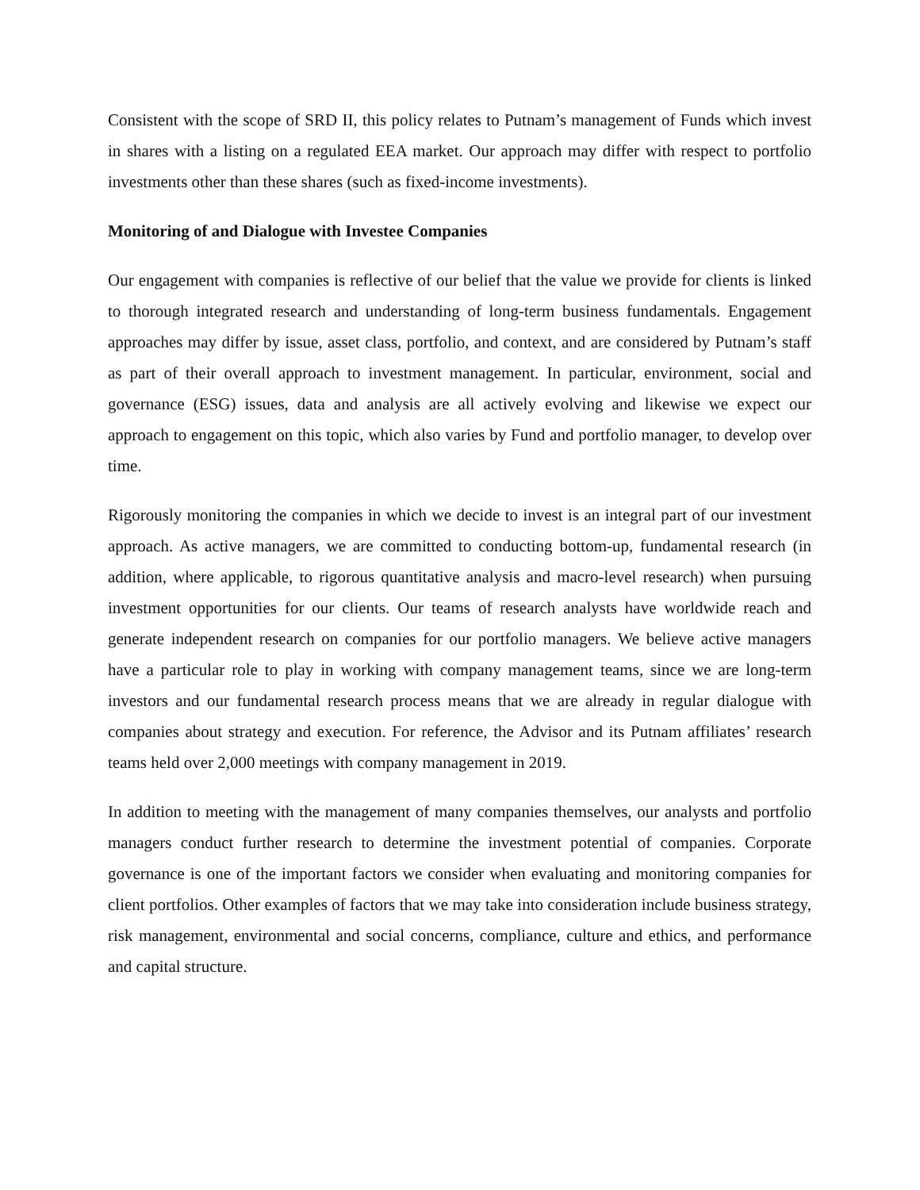Consistent with the scope of SRD II, this policy relates to Putnam’s management of Funds which invest in shares with a listing on a regulated EEA market. Our approach may differ with respect to portfolio investments other than these shares (such as fixed-income investments).
Monitoring of and Dialogue with Investee Companies
Our engagement with companies is reflective of our belief that the value we provide for clients is linked to thorough integrated research and understanding of long-term business fundamentals. Engagement approaches may differ by issue, asset class, portfolio, and context, and are considered by Putnam’s staff as part of their overall approach to investment management. In particular, environment, social and governance (ESG) issues, data and analysis are all actively evolving and likewise we expect our approach to engagement on this topic, which also varies by Fund and portfolio manager, to develop over time.
Rigorously monitoring the companies in which we decide to invest is an integral part of our investment approach. As active managers, we are committed to conducting bottom-up, fundamental research (in addition, where applicable, to rigorous quantitative analysis and macro-level research) when pursuing investment opportunities for our clients. Our teams of research analysts have worldwide reach and generate independent research on companies for our portfolio managers. We believe active managers have a particular role to play in working with company management teams, since we are long-term investors and our fundamental research process means that we are already in regular dialogue with companies about strategy and execution. For reference, the Advisor and its Putnam affiliates’ research teams held over 2,000 meetings with company management in 2019.
In addition to meeting with the management of many companies themselves, our analysts and portfolio managers conduct further research to determine the investment potential of companies. Corporate governance is one of the important factors we consider when evaluating and monitoring companies for client portfolios. Other examples of factors that we may take into consideration include business strategy, risk management, environmental and social concerns, compliance, culture and ethics, and performance and capital structure.